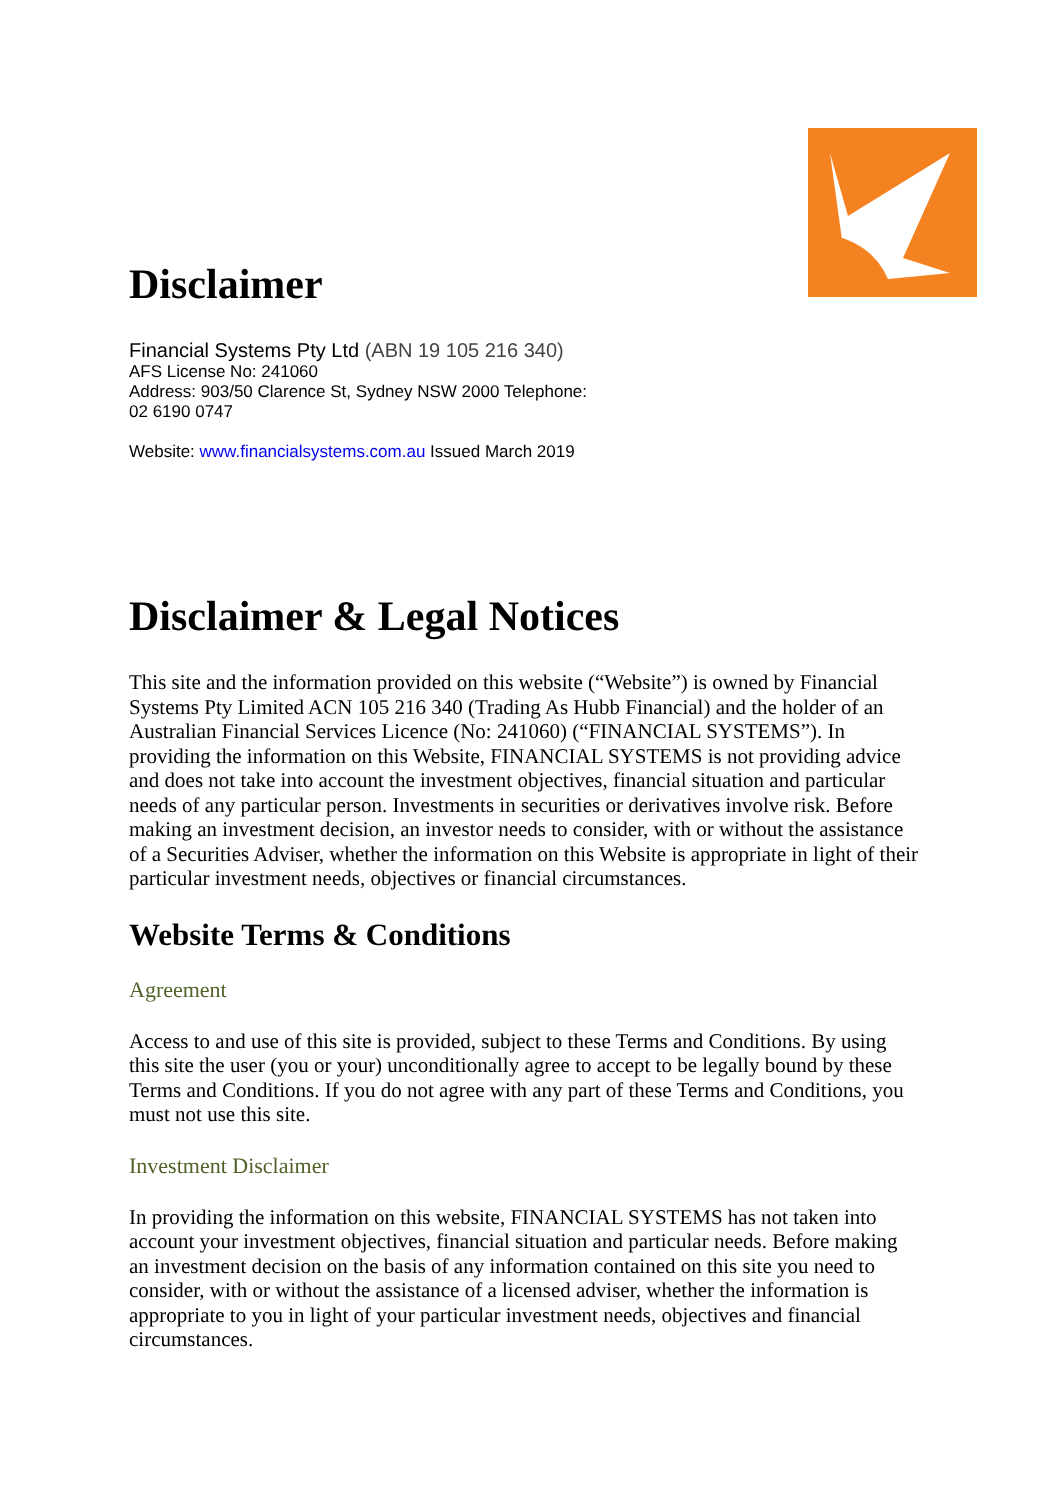Disclaimer
Financial Systems Pty Ltd (ABN 19 105 216 340)
AFS License No: 241060
Address: 903/50 Clarence St, Sydney NSW 2000 Telephone:
02 6190 0747
Website: www.financialsystems.com.au Issued March 2019
Disclaimer & Legal Notices
This site and the information provided on this website (“Website”) is owned by Financial Systems Pty Limited ACN 105 216 340 (Trading As Hubb Financial) and the holder of an Australian Financial Services Licence (No: 241060) (“FINANCIAL SYSTEMS”). In providing the information on this Website, FINANCIAL SYSTEMS is not providing advice and does not take into account the investment objectives, financial situation and particular needs of any particular person. Investments in securities or derivatives involve risk. Before making an investment decision, an investor needs to consider, with or without the assistance of a Securities Adviser, whether the information on this Website is appropriate in light of their particular investment needs, objectives or financial circumstances.
Website Terms & Conditions
Agreement
Access to and use of this site is provided, subject to these Terms and Conditions. By using this site the user (you or your) unconditionally agree to accept to be legally bound by these Terms and Conditions. If you do not agree with any part of these Terms and Conditions, you must not use this site.
Investment Disclaimer
In providing the information on this website, FINANCIAL SYSTEMS has not taken into account your investment objectives, financial situation and particular needs. Before making an investment decision on the basis of any information contained on this site you need to consider, with or without the assistance of a licensed adviser, whether the information is appropriate to you in light of your particular investment needs, objectives and financial circumstances.